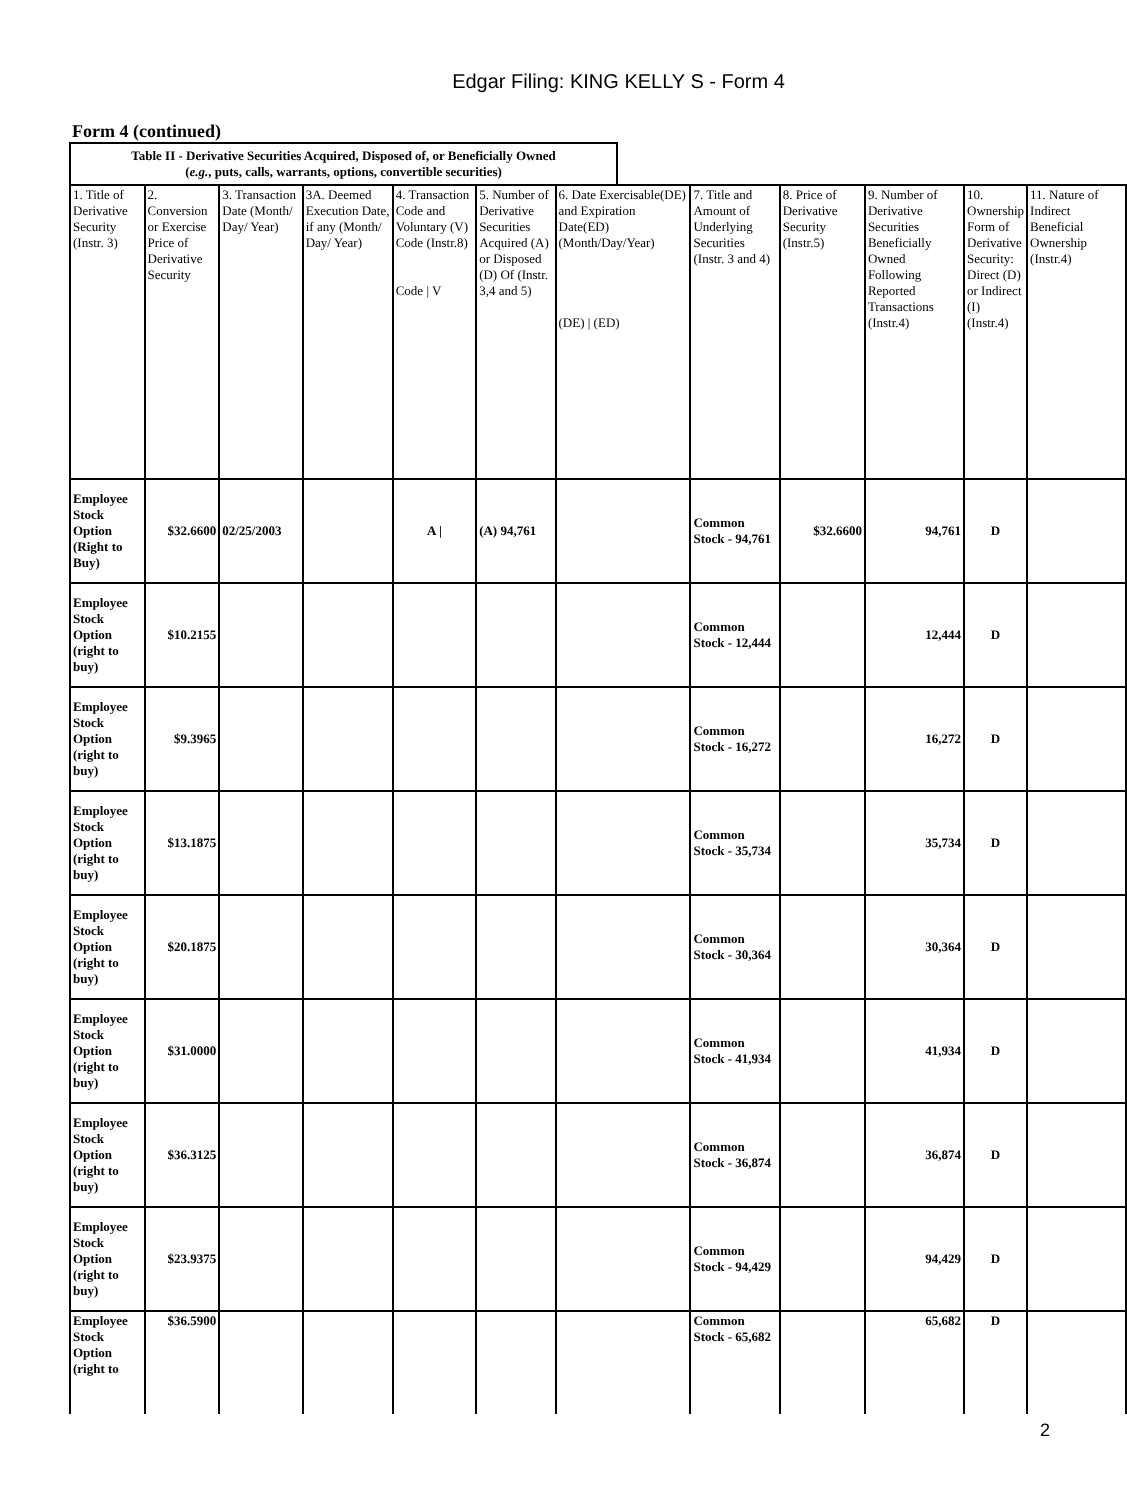Edgar Filing: KING KELLY S - Form 4
Form 4 (continued)
Table II - Derivative Securities Acquired, Disposed of, or Beneficially Owned
(e.g., puts, calls, warrants, options, convertible securities)
| 1. Title of Derivative Security (Instr. 3) | 2. Conversion or Exercise Price of Derivative Security | 3. Transaction Date (Month/ Day/ Year) | 3A. Deemed Execution Date, if any (Month/ Day/ Year) | 4. Transaction Code and Voluntary (V) Code (Instr.8) Code / V | 5. Number of Derivative Securities Acquired (A) or Disposed (D) Of (Instr. 3,4 and 5) | 6. Date Exercisable(DE) and Expiration Date(ED) (Month/Day/Year) (DE) / (ED) | 7. Title and Amount of Underlying Securities (Instr. 3 and 4) | 8. Price of Derivative Security (Instr.5) | 9. Number of Derivative Securities Beneficially Owned Following Reported Transactions (Instr.4) | 10. Ownership Form of Derivative Security: Direct (D) or Indirect (I) (Instr.4) | 11. Nature of Indirect Beneficial Ownership (Instr.4) |
| --- | --- | --- | --- | --- | --- | --- | --- | --- | --- | --- | --- |
| Employee Stock Option (Right to Buy) | $32.6600 | 02/25/2003 | | A / | (A) 94,761 | | Common Stock - 94,761 | $32.6600 | 94,761 | D | |
| Employee Stock Option (right to buy) | $10.2155 | | | | | | Common Stock - 12,444 | | 12,444 | D | |
| Employee Stock Option (right to buy) | $9.3965 | | | | | | Common Stock - 16,272 | | 16,272 | D | |
| Employee Stock Option (right to buy) | $13.1875 | | | | | | Common Stock - 35,734 | | 35,734 | D | |
| Employee Stock Option (right to buy) | $20.1875 | | | | | | Common Stock - 30,364 | | 30,364 | D | |
| Employee Stock Option (right to buy) | $31.0000 | | | | | | Common Stock - 41,934 | | 41,934 | D | |
| Employee Stock Option (right to buy) | $36.3125 | | | | | | Common Stock - 36,874 | | 36,874 | D | |
| Employee Stock Option (right to buy) | $23.9375 | | | | | | Common Stock - 94,429 | | 94,429 | D | |
| Employee Stock Option (right to | $36.5900 | | | | | | Common Stock - 65,682 | | 65,682 | D | |
2